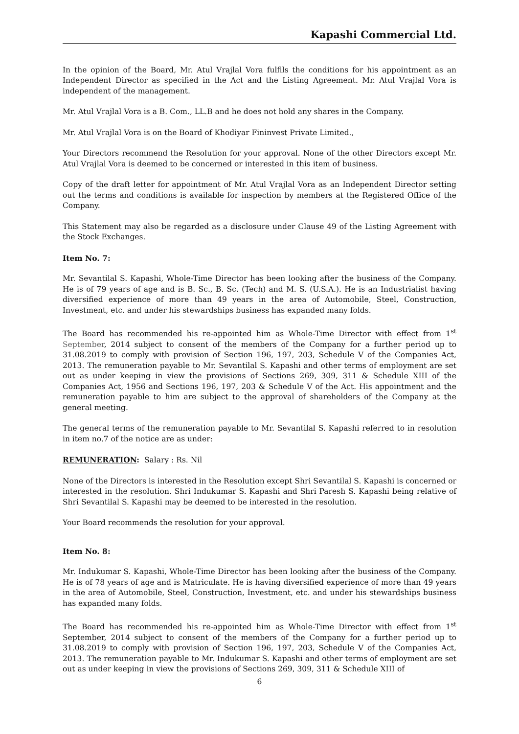Kapashi Commercial Ltd.
In the opinion of the Board, Mr. Atul Vrajlal Vora fulfils the conditions for his appointment as an Independent Director as specified in the Act and the Listing Agreement. Mr. Atul Vrajlal Vora is independent of the management.
Mr. Atul Vrajlal Vora is a B. Com., LL.B and he does not hold any shares in the Company.
Mr. Atul Vrajlal Vora is on the Board of Khodiyar Fininvest Private Limited.,
Your Directors recommend the Resolution for your approval. None of the other Directors except Mr. Atul Vrajlal Vora is deemed to be concerned or interested in this item of business.
Copy of the draft letter for appointment of Mr. Atul Vrajlal Vora as an Independent Director setting out the terms and conditions is available for inspection by members at the Registered Office of the Company.
This Statement may also be regarded as a disclosure under Clause 49 of the Listing Agreement with the Stock Exchanges.
Item No. 7:
Mr. Sevantilal S. Kapashi, Whole-Time Director has been looking after the business of the Company. He is of 79 years of age and is B. Sc., B. Sc. (Tech) and M. S. (U.S.A.). He is an Industrialist having diversified experience of more than 49 years in the area of Automobile, Steel, Construction, Investment, etc. and under his stewardships business has expanded many folds.
The Board has recommended his re-appointed him as Whole-Time Director with effect from 1<sup>st</sup> September, 2014 subject to consent of the members of the Company for a further period up to 31.08.2019 to comply with provision of Section 196, 197, 203, Schedule V of the Companies Act, 2013. The remuneration payable to Mr. Sevantilal S. Kapashi and other terms of employment are set out as under keeping in view the provisions of Sections 269, 309, 311 & Schedule XIII of the Companies Act, 1956 and Sections 196, 197, 203 & Schedule V of the Act. His appointment and the remuneration payable to him are subject to the approval of shareholders of the Company at the general meeting.
The general terms of the remuneration payable to Mr. Sevantilal S. Kapashi referred to in resolution in item no.7 of the notice are as under:
REMUNERATION: Salary : Rs. Nil
None of the Directors is interested in the Resolution except Shri Sevantilal S. Kapashi is concerned or interested in the resolution. Shri Indukumar S. Kapashi and Shri Paresh S. Kapashi being relative of Shri Sevantilal S. Kapashi may be deemed to be interested in the resolution.
Your Board recommends the resolution for your approval.
Item No. 8:
Mr. Indukumar S. Kapashi, Whole-Time Director has been looking after the business of the Company. He is of 78 years of age and is Matriculate. He is having diversified experience of more than 49 years in the area of Automobile, Steel, Construction, Investment, etc. and under his stewardships business has expanded many folds.
The Board has recommended his re-appointed him as Whole-Time Director with effect from 1<sup>st</sup> September, 2014 subject to consent of the members of the Company for a further period up to 31.08.2019 to comply with provision of Section 196, 197, 203, Schedule V of the Companies Act, 2013. The remuneration payable to Mr. Indukumar S. Kapashi and other terms of employment are set out as under keeping in view the provisions of Sections 269, 309, 311 & Schedule XIII of
6